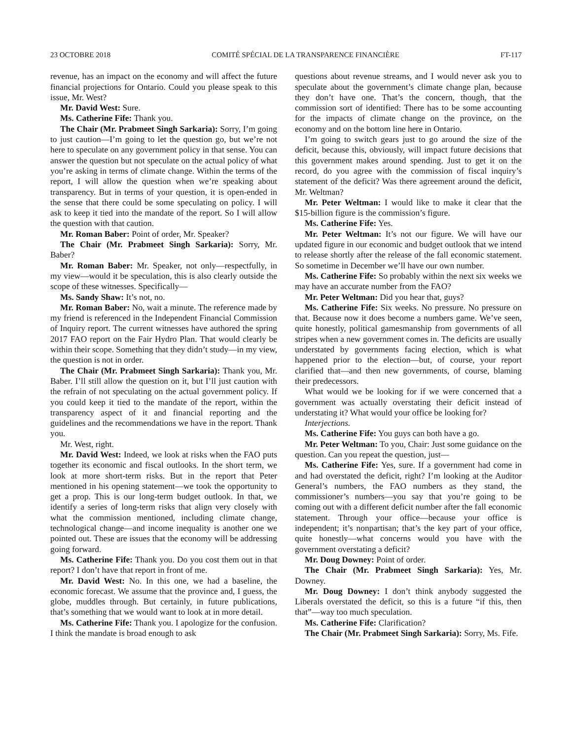23 OCTOBRE 2018 COMITÉ SPÉCIAL DE LA TRANSPARENCE FINANCIÈRE FT-117
revenue, has an impact on the economy and will affect the future financial projections for Ontario. Could you please speak to this issue, Mr. West?
Mr. David West: Sure.
Ms. Catherine Fife: Thank you.
The Chair (Mr. Prabmeet Singh Sarkaria): Sorry, I’m going to just caution—I’m going to let the question go, but we’re not here to speculate on any government policy in that sense. You can answer the question but not speculate on the actual policy of what you’re asking in terms of climate change. Within the terms of the report, I will allow the question when we’re speaking about transparency. But in terms of your question, it is open-ended in the sense that there could be some speculating on policy. I will ask to keep it tied into the mandate of the report. So I will allow the question with that caution.
Mr. Roman Baber: Point of order, Mr. Speaker?
The Chair (Mr. Prabmeet Singh Sarkaria): Sorry, Mr. Baber?
Mr. Roman Baber: Mr. Speaker, not only—respectfully, in my view—would it be speculation, this is also clearly outside the scope of these witnesses. Specifically—
Ms. Sandy Shaw: It’s not, no.
Mr. Roman Baber: No, wait a minute. The reference made by my friend is referenced in the Independent Financial Commission of Inquiry report. The current witnesses have authored the spring 2017 FAO report on the Fair Hydro Plan. That would clearly be within their scope. Something that they didn’t study—in my view, the question is not in order.
The Chair (Mr. Prabmeet Singh Sarkaria): Thank you, Mr. Baber. I’ll still allow the question on it, but I’ll just caution with the refrain of not speculating on the actual government policy. If you could keep it tied to the mandate of the report, within the transparency aspect of it and financial reporting and the guidelines and the recommendations we have in the report. Thank you.
Mr. West, right.
Mr. David West: Indeed, we look at risks when the FAO puts together its economic and fiscal outlooks. In the short term, we look at more short-term risks. But in the report that Peter mentioned in his opening statement—we took the opportunity to get a prop. This is our long-term budget outlook. In that, we identify a series of long-term risks that align very closely with what the commission mentioned, including climate change, technological change—and income inequality is another one we pointed out. These are issues that the economy will be addressing going forward.
Ms. Catherine Fife: Thank you. Do you cost them out in that report? I don’t have that report in front of me.
Mr. David West: No. In this one, we had a baseline, the economic forecast. We assume that the province and, I guess, the globe, muddles through. But certainly, in future publications, that’s something that we would want to look at in more detail.
Ms. Catherine Fife: Thank you. I apologize for the confusion. I think the mandate is broad enough to ask
questions about revenue streams, and I would never ask you to speculate about the government’s climate change plan, because they don’t have one. That’s the concern, though, that the commission sort of identified: There has to be some accounting for the impacts of climate change on the province, on the economy and on the bottom line here in Ontario.
I’m going to switch gears just to go around the size of the deficit, because this, obviously, will impact future decisions that this government makes around spending. Just to get it on the record, do you agree with the commission of fiscal inquiry’s statement of the deficit? Was there agreement around the deficit, Mr. Weltman?
Mr. Peter Weltman: I would like to make it clear that the $15-billion figure is the commission’s figure.
Ms. Catherine Fife: Yes.
Mr. Peter Weltman: It’s not our figure. We will have our updated figure in our economic and budget outlook that we intend to release shortly after the release of the fall economic statement. So sometime in December we’ll have our own number.
Ms. Catherine Fife: So probably within the next six weeks we may have an accurate number from the FAO?
Mr. Peter Weltman: Did you hear that, guys?
Ms. Catherine Fife: Six weeks. No pressure. No pressure on that. Because now it does become a numbers game. We’ve seen, quite honestly, political gamesmanship from governments of all stripes when a new government comes in. The deficits are usually understated by governments facing election, which is what happened prior to the election—but, of course, your report clarified that—and then new governments, of course, blaming their predecessors.
What would we be looking for if we were concerned that a government was actually overstating their deficit instead of understating it? What would your office be looking for?
Interjections.
Ms. Catherine Fife: You guys can both have a go.
Mr. Peter Weltman: To you, Chair: Just some guidance on the question. Can you repeat the question, just—
Ms. Catherine Fife: Yes, sure. If a government had come in and had overstated the deficit, right? I’m looking at the Auditor General’s numbers, the FAO numbers as they stand, the commissioner’s numbers—you say that you’re going to be coming out with a different deficit number after the fall economic statement. Through your office—because your office is independent; it’s nonpartisan; that’s the key part of your office, quite honestly—what concerns would you have with the government overstating a deficit?
Mr. Doug Downey: Point of order.
The Chair (Mr. Prabmeet Singh Sarkaria): Yes, Mr. Downey.
Mr. Doug Downey: I don’t think anybody suggested the Liberals overstated the deficit, so this is a future “if this, then that”—way too much speculation.
Ms. Catherine Fife: Clarification?
The Chair (Mr. Prabmeet Singh Sarkaria): Sorry, Ms. Fife.